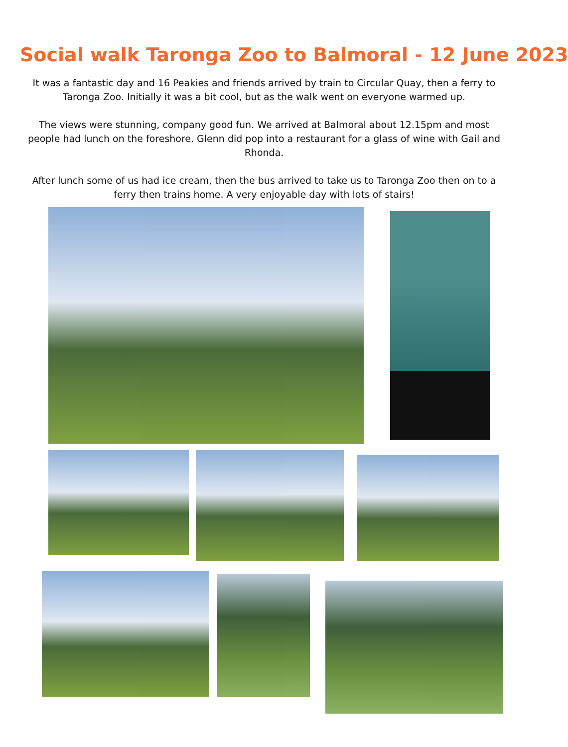Social walk Taronga Zoo to Balmoral - 12 June 2023
It was a fantastic day and 16 Peakies and friends arrived by train to Circular Quay, then a ferry to Taronga Zoo. Initially it was a bit cool, but as the walk went on everyone warmed up.
The views were stunning, company good fun. We arrived at Balmoral about 12.15pm and most people had lunch on the foreshore. Glenn did pop into a restaurant for a glass of wine with Gail and Rhonda.
After lunch some of us had ice cream, then the bus arrived to take us to Taronga Zoo then on to a ferry then trains home. A very enjoyable day with lots of stairs!